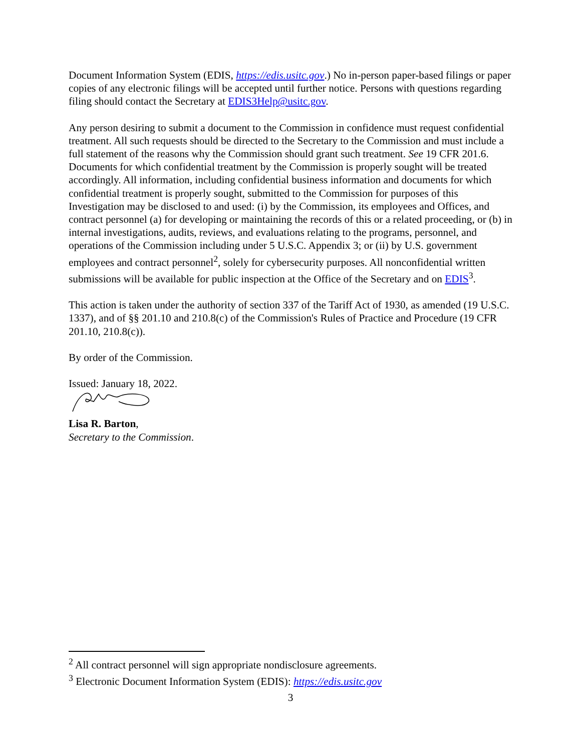Document Information System (EDIS, https://edis.usitc.gov.) No in-person paper-based filings or paper copies of any electronic filings will be accepted until further notice. Persons with questions regarding filing should contact the Secretary at EDIS3Help@usitc.gov.
Any person desiring to submit a document to the Commission in confidence must request confidential treatment. All such requests should be directed to the Secretary to the Commission and must include a full statement of the reasons why the Commission should grant such treatment. See 19 CFR 201.6. Documents for which confidential treatment by the Commission is properly sought will be treated accordingly. All information, including confidential business information and documents for which confidential treatment is properly sought, submitted to the Commission for purposes of this Investigation may be disclosed to and used: (i) by the Commission, its employees and Offices, and contract personnel (a) for developing or maintaining the records of this or a related proceeding, or (b) in internal investigations, audits, reviews, and evaluations relating to the programs, personnel, and operations of the Commission including under 5 U.S.C. Appendix 3; or (ii) by U.S. government employees and contract personnel<sup>2</sup>, solely for cybersecurity purposes. All nonconfidential written submissions will be available for public inspection at the Office of the Secretary and on EDIS<sup>3</sup>.
This action is taken under the authority of section 337 of the Tariff Act of 1930, as amended (19 U.S.C. 1337), and of §§ 201.10 and 210.8(c) of the Commission's Rules of Practice and Procedure (19 CFR 201.10, 210.8(c)).
By order of the Commission.
Issued: January 18, 2022.
Lisa R. Barton,
Secretary to the Commission.
<sup>2</sup> All contract personnel will sign appropriate nondisclosure agreements.
<sup>3</sup> Electronic Document Information System (EDIS): https://edis.usitc.gov
3